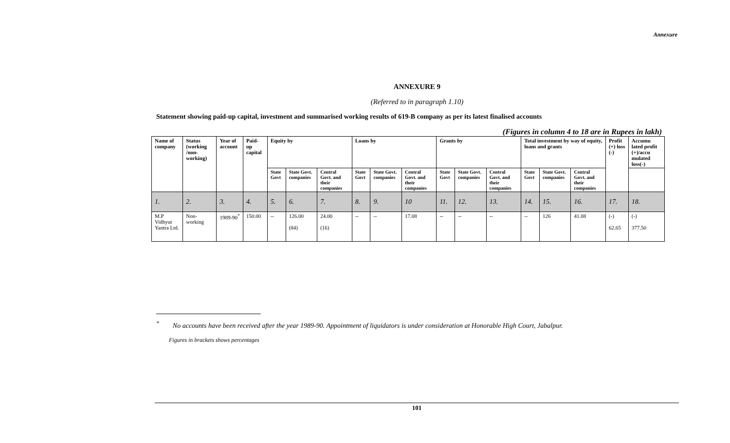Annexure
ANNEXURE 9
(Referred to in paragraph 1.10)
Statement showing paid-up capital, investment and summarised working results of 619-B company as per its latest finalised accounts
(Figures in column 4 to 18 are in Rupees in lakh)
| Name of company | Status (working /non-working) | Year of account | Paid-up capital | Equity by | | | Loans by | | | Grants by | | | Total investment by way of equity, loans and grants | | | Profit (+) loss (-) | Accumu lated profit (+)/accu mulated loss(-) |
| --- | --- | --- | --- | --- | --- | --- | --- | --- | --- | --- | --- | --- | --- | --- | --- | --- | --- |
| | | | | State Govt | State Govt. companies | Central Govt. and their companies | State Govt | State Govt. companies | Central Govt. and their companies | State Govt | State Govt. companies | Central Govt. and their companies | State Govt | State Govt. companies | Central Govt. and their companies | | |
| 1. | 2. | 3. | 4. | 5. | 6. | 7. | 8. | 9. | 10 | 11. | 12. | 13. | 14. | 15. | 16. | 17. | 18. |
| M.P Vidhyut Yantra Ltd. | Non-working | 1989-90<sup>*</sup> | 150.00 | -- | 126.00 (84) | 24.00 (16) | -- | -- | 17.08 | -- | -- | -- | -- | 126 | 41.08 | (-) 62.65 | (-) 377.50 |
<sup>*</sup> No accounts have been received after the year 1989-90. Appointment of liquidators is under consideration at Honorable High Court, Jabalpur.
Figures in brackets shows percentages
101